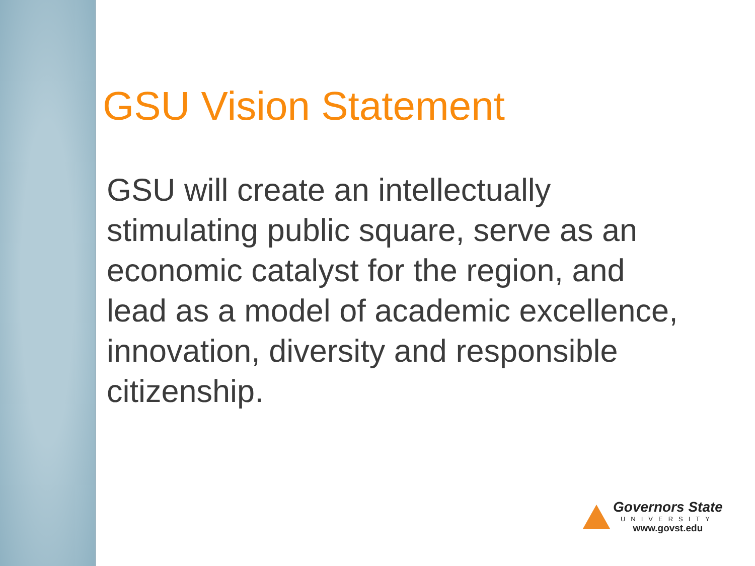GSU Vision Statement
GSU will create an intellectually stimulating public square, serve as an economic catalyst for the region, and lead as a model of academic excellence, innovation, diversity and responsible citizenship.
Governors State
UNIVERSITY
www.govst.edu